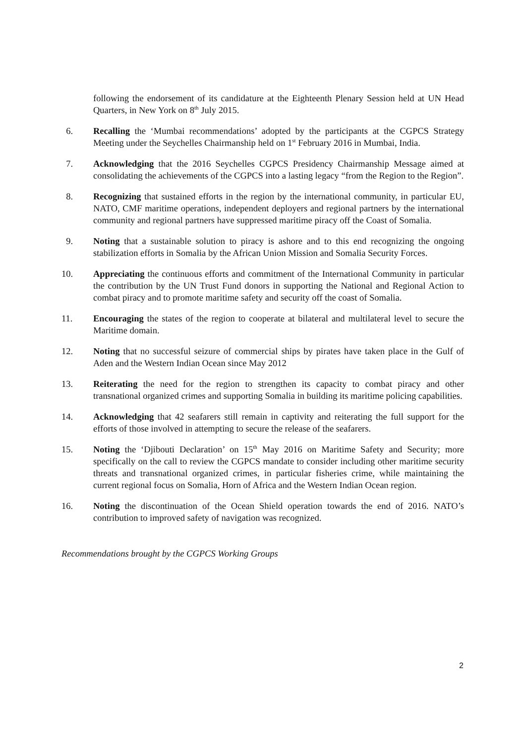following the endorsement of its candidature at the Eighteenth Plenary Session held at UN Head Quarters, in New York on 8<sup>th</sup> July 2015.
6. Recalling the ‘Mumbai recommendations’ adopted by the participants at the CGPCS Strategy Meeting under the Seychelles Chairmanship held on 1<sup>st</sup> February 2016 in Mumbai, India.
7. Acknowledging that the 2016 Seychelles CGPCS Presidency Chairmanship Message aimed at consolidating the achievements of the CGPCS into a lasting legacy “from the Region to the Region”.
8. Recognizing that sustained efforts in the region by the international community, in particular EU, NATO, CMF maritime operations, independent deployers and regional partners by the international community and regional partners have suppressed maritime piracy off the Coast of Somalia.
9. Noting that a sustainable solution to piracy is ashore and to this end recognizing the ongoing stabilization efforts in Somalia by the African Union Mission and Somalia Security Forces.
10. Appreciating the continuous efforts and commitment of the International Community in particular the contribution by the UN Trust Fund donors in supporting the National and Regional Action to combat piracy and to promote maritime safety and security off the coast of Somalia.
11. Encouraging the states of the region to cooperate at bilateral and multilateral level to secure the Maritime domain.
12. Noting that no successful seizure of commercial ships by pirates have taken place in the Gulf of Aden and the Western Indian Ocean since May 2012
13. Reiterating the need for the region to strengthen its capacity to combat piracy and other transnational organized crimes and supporting Somalia in building its maritime policing capabilities.
14. Acknowledging that 42 seafarers still remain in captivity and reiterating the full support for the efforts of those involved in attempting to secure the release of the seafarers.
15. Noting the ‘Djibouti Declaration’ on 15<sup>th</sup> May 2016 on Maritime Safety and Security; more specifically on the call to review the CGPCS mandate to consider including other maritime security threats and transnational organized crimes, in particular fisheries crime, while maintaining the current regional focus on Somalia, Horn of Africa and the Western Indian Ocean region.
16. Noting the discontinuation of the Ocean Shield operation towards the end of 2016. NATO’s contribution to improved safety of navigation was recognized.
Recommendations brought by the CGPCS Working Groups
2